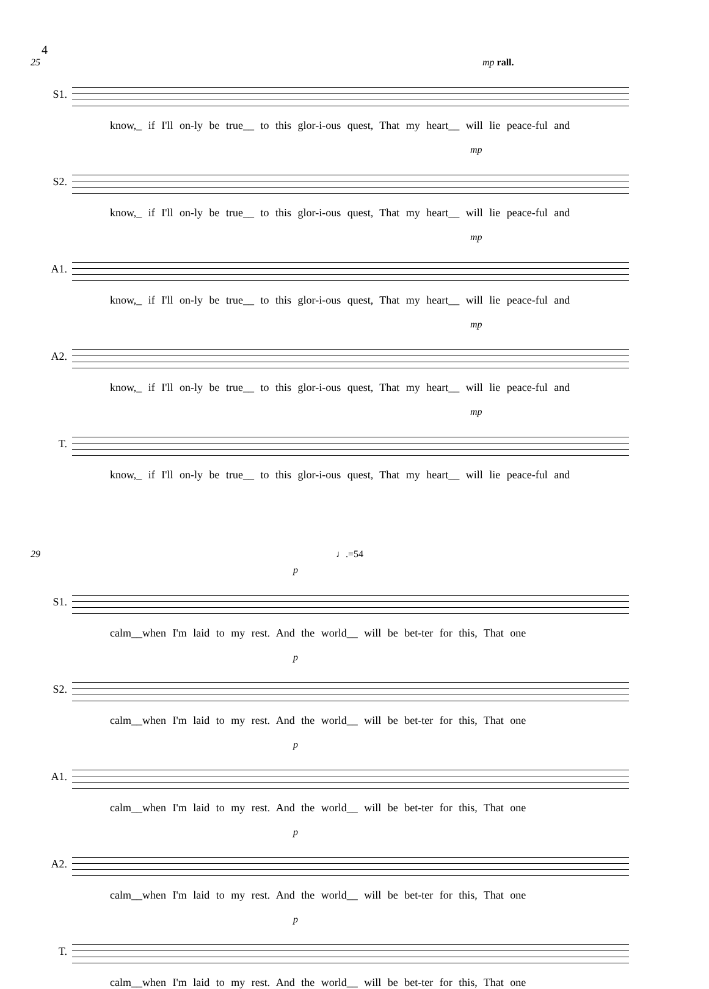4
25 mp rall.
S1.
know,_ if I'll on-ly be true__ to this glor-i-ous quest, That my heart__ will lie peace-ful and
mp
S2.
know,_ if I'll on-ly be true__ to this glor-i-ous quest, That my heart__ will lie peace-ful and
mp
A1.
know,_ if I'll on-ly be true__ to this glor-i-ous quest, That my heart__ will lie peace-ful and
mp
A2.
know,_ if I'll on-ly be true__ to this glor-i-ous quest, That my heart__ will lie peace-ful and
mp
T.
know,_ if I'll on-ly be true__ to this glor-i-ous quest, That my heart__ will lie peace-ful and
29 ♩.=54
p
S1.
calm__when I'm laid to my rest. And the world__ will be bet-ter for this, That one
p
S2.
calm__when I'm laid to my rest. And the world__ will be bet-ter for this, That one
p
A1.
calm__when I'm laid to my rest. And the world__ will be bet-ter for this, That one
p
A2.
calm__when I'm laid to my rest. And the world__ will be bet-ter for this, That one
p
T.
calm__when I'm laid to my rest. And the world__ will be bet-ter for this, That one